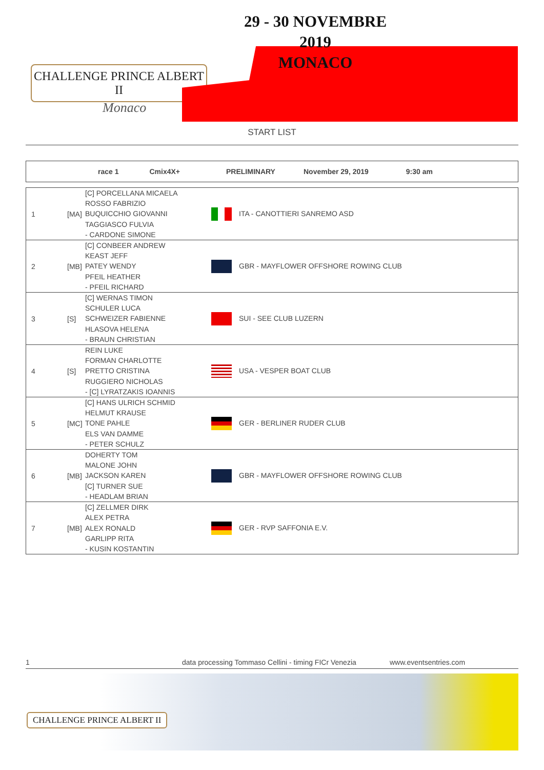CHALLENGE PRINCE ALBERT II
Monaco
29 - 30 NOVEMBRE 2019
MONACO
START LIST
race 1 Cmix4X+ PRELIMINARY November 29, 2019 9:30 am
| 1 | [MA] | [C] PORCELLANA MICAELA ROSSO FABRIZIO BUQUICCHIO GIOVANNI TAGGIASCO FULVIA - CARDONE SIMONE | ITA - CANOTTIERI SANREMO ASD |
| 2 | [MB] | [C] CONBEER ANDREW KEAST JEFF PATEY WENDY PFEIL HEATHER - PFEIL RICHARD | GBR - MAYFLOWER OFFSHORE ROWING CLUB |
| 3 | [S] | [C] WERNAS TIMON SCHULER LUCA SCHWEIZER FABIENNE HLASOVA HELENA - BRAUN CHRISTIAN | SUI - SEE CLUB LUZERN |
| 4 | [S] | REIN LUKE FORMAN CHARLOTTE PRETTO CRISTINA RUGGIERO NICHOLAS - [C] LYRATZAKIS IOANNIS | USA - VESPER BOAT CLUB |
| 5 | [MC] | [C] HANS ULRICH SCHMID HELMUT KRAUSE TONE PAHLE ELS VAN DAMME - PETER SCHULZ | GER - BERLINER RUDER CLUB |
| 6 | [MB] | DOHERTY TOM MALONE JOHN JACKSON KAREN [C] TURNER SUE - HEADLAM BRIAN | GBR - MAYFLOWER OFFSHORE ROWING CLUB |
| 7 | [MB] | [C] ZELLMER DIRK ALEX PETRA ALEX RONALD GARLIPP RITA - KUSIN KOSTANTIN | GER - RVP SAFFONIA E.V. |
1 data processing Tommaso Cellini - timing FICr Venezia www.eventsentries.com
CHALLENGE PRINCE ALBERT II